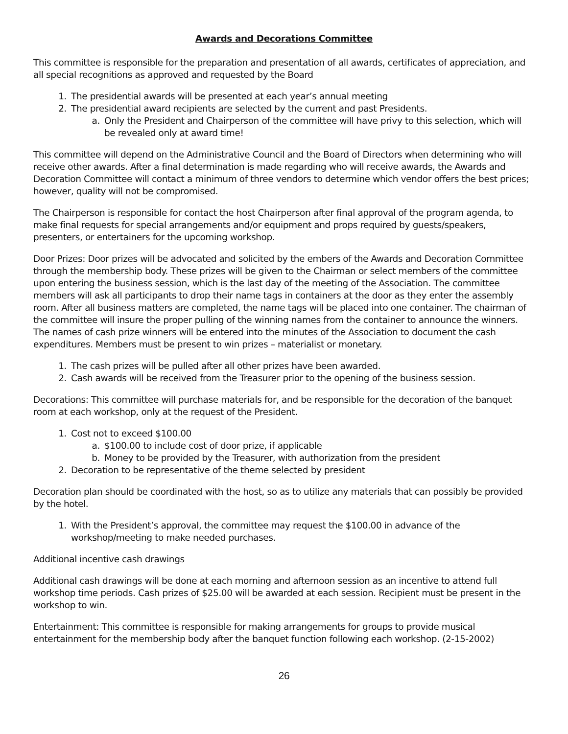Awards and Decorations Committee
This committee is responsible for the preparation and presentation of all awards, certificates of appreciation, and all special recognitions as approved and requested by the Board
1. The presidential awards will be presented at each year’s annual meeting
2. The presidential award recipients are selected by the current and past Presidents.
a. Only the President and Chairperson of the committee will have privy to this selection, which will be revealed only at award time!
This committee will depend on the Administrative Council and the Board of Directors when determining who will receive other awards. After a final determination is made regarding who will receive awards, the Awards and Decoration Committee will contact a minimum of three vendors to determine which vendor offers the best prices; however, quality will not be compromised.
The Chairperson is responsible for contact the host Chairperson after final approval of the program agenda, to make final requests for special arrangements and/or equipment and props required by guests/speakers, presenters, or entertainers for the upcoming workshop.
Door Prizes: Door prizes will be advocated and solicited by the embers of the Awards and Decoration Committee through the membership body. These prizes will be given to the Chairman or select members of the committee upon entering the business session, which is the last day of the meeting of the Association. The committee members will ask all participants to drop their name tags in containers at the door as they enter the assembly room. After all business matters are completed, the name tags will be placed into one container. The chairman of the committee will insure the proper pulling of the winning names from the container to announce the winners. The names of cash prize winners will be entered into the minutes of the Association to document the cash expenditures. Members must be present to win prizes – materialist or monetary.
1. The cash prizes will be pulled after all other prizes have been awarded.
2. Cash awards will be received from the Treasurer prior to the opening of the business session.
Decorations: This committee will purchase materials for, and be responsible for the decoration of the banquet room at each workshop, only at the request of the President.
1. Cost not to exceed $100.00
a. $100.00 to include cost of door prize, if applicable
b. Money to be provided by the Treasurer, with authorization from the president
2. Decoration to be representative of the theme selected by president
Decoration plan should be coordinated with the host, so as to utilize any materials that can possibly be provided by the hotel.
1. With the President’s approval, the committee may request the $100.00 in advance of the
workshop/meeting to make needed purchases.
Additional incentive cash drawings
Additional cash drawings will be done at each morning and afternoon session as an incentive to attend full workshop time periods. Cash prizes of $25.00 will be awarded at each session. Recipient must be present in the workshop to win.
Entertainment: This committee is responsible for making arrangements for groups to provide musical entertainment for the membership body after the banquet function following each workshop. (2-15-2002)
26